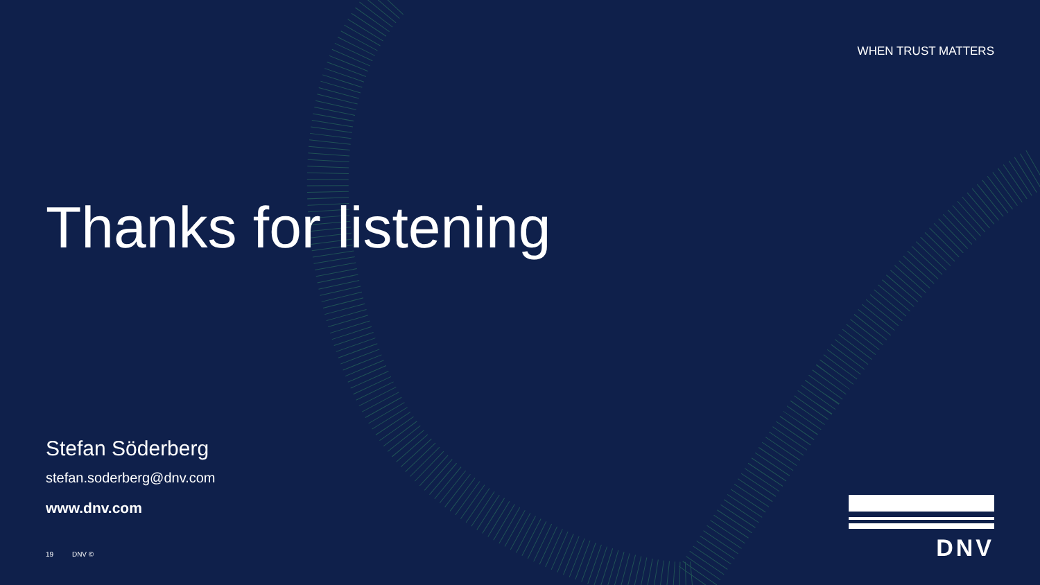WHEN TRUST MATTERS
Thanks for listening
Stefan Söderberg
stefan.soderberg@dnv.com
www.dnv.com
19 DNV ©
DNV